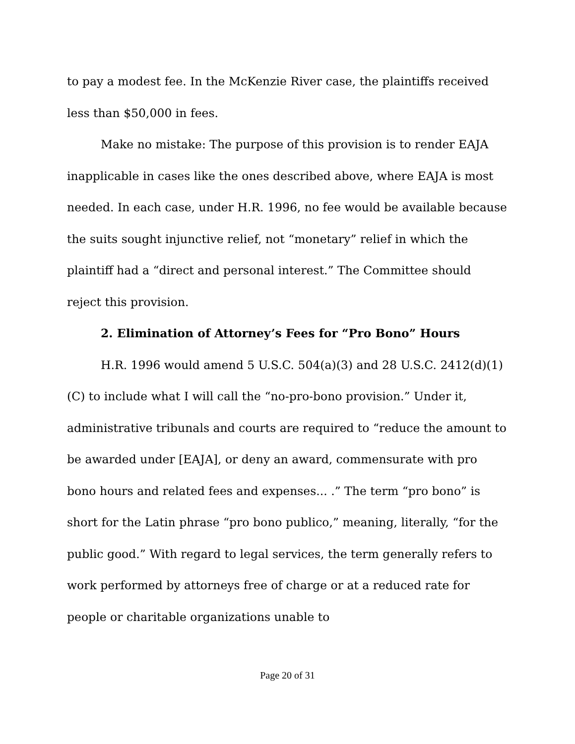to pay a modest fee. In the McKenzie River case, the plaintiffs received less than $50,000 in fees.
Make no mistake: The purpose of this provision is to render EAJA inapplicable in cases like the ones described above, where EAJA is most needed. In each case, under H.R. 1996, no fee would be available because the suits sought injunctive relief, not “monetary” relief in which the plaintiff had a “direct and personal interest.” The Committee should reject this provision.
2. Elimination of Attorney’s Fees for “Pro Bono” Hours
H.R. 1996 would amend 5 U.S.C. 504(a)(3) and 28 U.S.C. 2412(d)(1)(C) to include what I will call the “no-pro-bono provision.” Under it, administrative tribunals and courts are required to “reduce the amount to be awarded under [EAJA], or deny an award, commensurate with pro bono hours and related fees and expenses... .” The term “pro bono” is short for the Latin phrase “pro bono publico,” meaning, literally, “for the public good.” With regard to legal services, the term generally refers to work performed by attorneys free of charge or at a reduced rate for people or charitable organizations unable to
Page 20 of 31